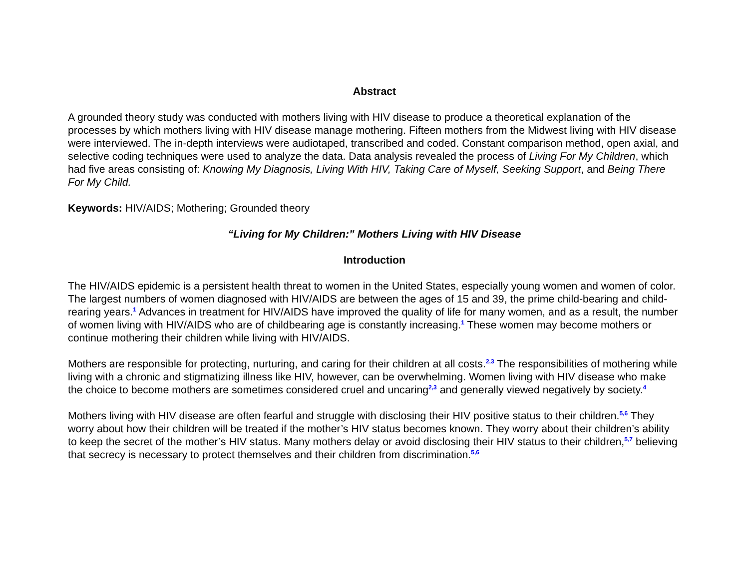Abstract
A grounded theory study was conducted with mothers living with HIV disease to produce a theoretical explanation of the processes by which mothers living with HIV disease manage mothering. Fifteen mothers from the Midwest living with HIV disease were interviewed. The in-depth interviews were audiotaped, transcribed and coded. Constant comparison method, open axial, and selective coding techniques were used to analyze the data. Data analysis revealed the process of Living For My Children, which had five areas consisting of: Knowing My Diagnosis, Living With HIV, Taking Care of Myself, Seeking Support, and Being There For My Child.
Keywords: HIV/AIDS; Mothering; Grounded theory
“Living for My Children:” Mothers Living with HIV Disease
Introduction
The HIV/AIDS epidemic is a persistent health threat to women in the United States, especially young women and women of color. The largest numbers of women diagnosed with HIV/AIDS are between the ages of 15 and 39, the prime child-bearing and child-rearing years.<sup>1</sup> Advances in treatment for HIV/AIDS have improved the quality of life for many women, and as a result, the number of women living with HIV/AIDS who are of childbearing age is constantly increasing.<sup>1</sup> These women may become mothers or continue mothering their children while living with HIV/AIDS.
Mothers are responsible for protecting, nurturing, and caring for their children at all costs.<sup>2,3</sup> The responsibilities of mothering while living with a chronic and stigmatizing illness like HIV, however, can be overwhelming. Women living with HIV disease who make the choice to become mothers are sometimes considered cruel and uncaring<sup>2,3</sup> and generally viewed negatively by society.<sup>4</sup>
Mothers living with HIV disease are often fearful and struggle with disclosing their HIV positive status to their children.<sup>5,6</sup> They worry about how their children will be treated if the mother’s HIV status becomes known. They worry about their children’s ability to keep the secret of the mother’s HIV status. Many mothers delay or avoid disclosing their HIV status to their children,<sup>5,7</sup> believing that secrecy is necessary to protect themselves and their children from discrimination.<sup>5,6</sup>